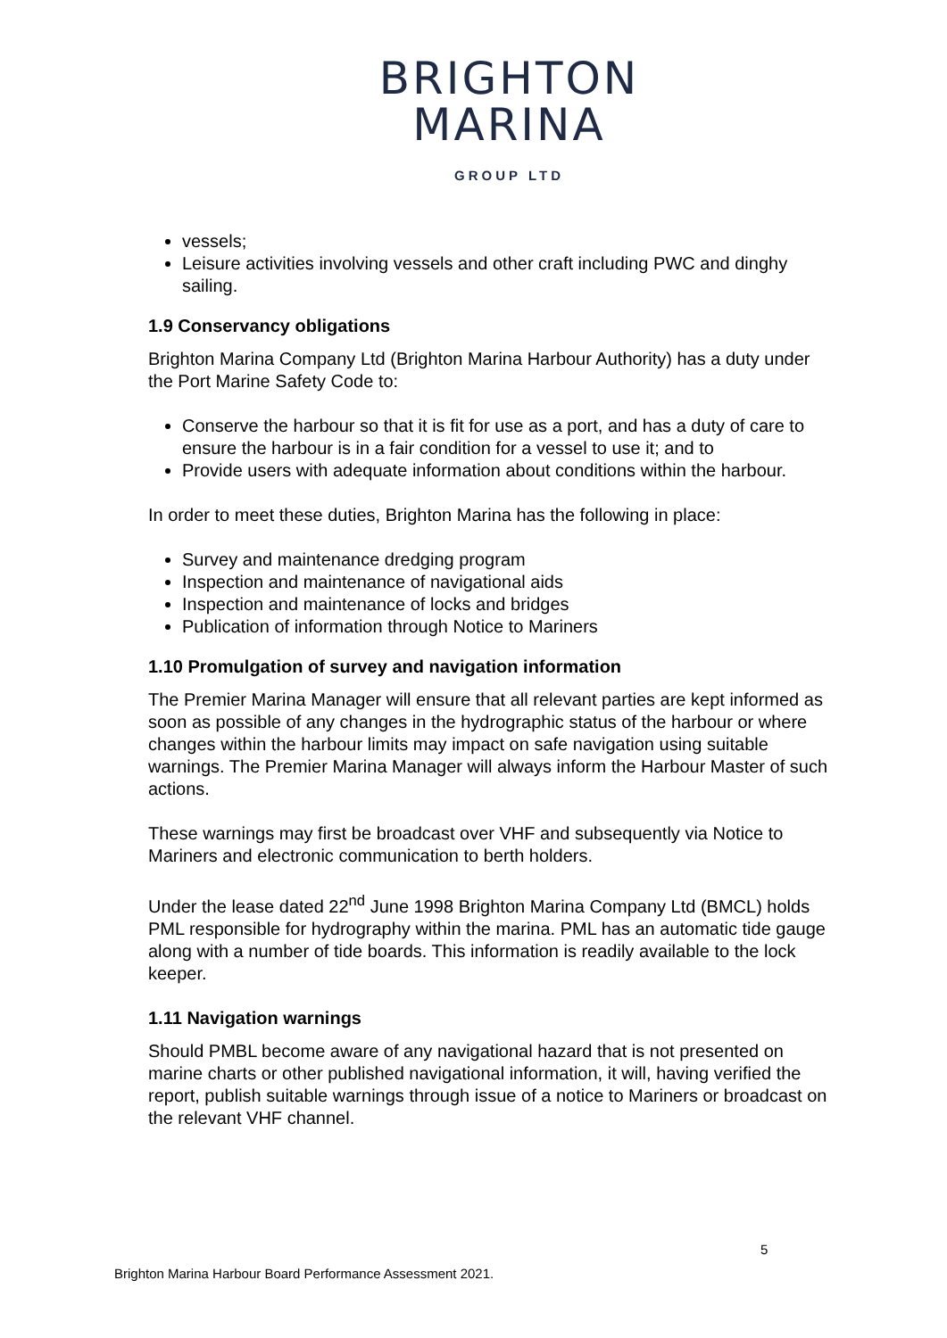BRIGHTON
MARINA
GROUP LTD
vessels;
Leisure activities involving vessels and other craft including PWC and dinghy sailing.
1.9 Conservancy obligations
Brighton Marina Company Ltd (Brighton Marina Harbour Authority) has a duty under the Port Marine Safety Code to:
Conserve the harbour so that it is fit for use as a port, and has a duty of care to ensure the harbour is in a fair condition for a vessel to use it; and to
Provide users with adequate information about conditions within the harbour.
In order to meet these duties, Brighton Marina has the following in place:
Survey and maintenance dredging program
Inspection and maintenance of navigational aids
Inspection and maintenance of locks and bridges
Publication of information through Notice to Mariners
1.10 Promulgation of survey and navigation information
The Premier Marina Manager will ensure that all relevant parties are kept informed as soon as possible of any changes in the hydrographic status of the harbour or where changes within the harbour limits may impact on safe navigation using suitable warnings. The Premier Marina Manager will always inform the Harbour Master of such actions.
These warnings may first be broadcast over VHF and subsequently via Notice to Mariners and electronic communication to berth holders.
Under the lease dated 22<sup>nd</sup> June 1998 Brighton Marina Company Ltd (BMCL) holds PML responsible for hydrography within the marina. PML has an automatic tide gauge along with a number of tide boards. This information is readily available to the lock keeper.
1.11 Navigation warnings
Should PMBL become aware of any navigational hazard that is not presented on marine charts or other published navigational information, it will, having verified the report, publish suitable warnings through issue of a notice to Mariners or broadcast on the relevant VHF channel.
5
Brighton Marina Harbour Board Performance Assessment 2021.